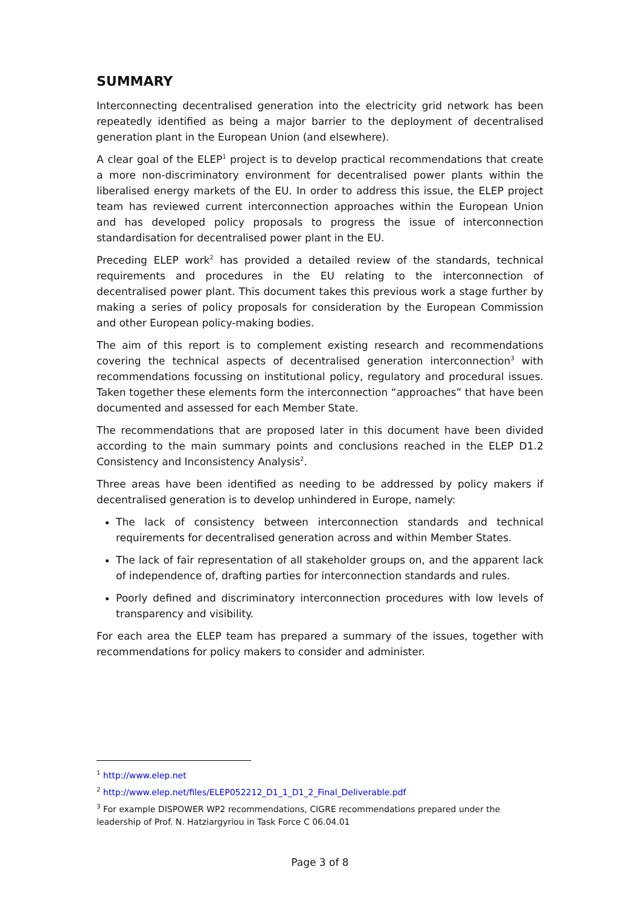SUMMARY
Interconnecting decentralised generation into the electricity grid network has been repeatedly identified as being a major barrier to the deployment of decentralised generation plant in the European Union (and elsewhere).
A clear goal of the ELEP<sup>1</sup> project is to develop practical recommendations that create a more non-discriminatory environment for decentralised power plants within the liberalised energy markets of the EU. In order to address this issue, the ELEP project team has reviewed current interconnection approaches within the European Union and has developed policy proposals to progress the issue of interconnection standardisation for decentralised power plant in the EU.
Preceding ELEP work<sup>2</sup> has provided a detailed review of the standards, technical requirements and procedures in the EU relating to the interconnection of decentralised power plant. This document takes this previous work a stage further by making a series of policy proposals for consideration by the European Commission and other European policy-making bodies.
The aim of this report is to complement existing research and recommendations covering the technical aspects of decentralised generation interconnection<sup>3</sup> with recommendations focussing on institutional policy, regulatory and procedural issues. Taken together these elements form the interconnection “approaches” that have been documented and assessed for each Member State.
The recommendations that are proposed later in this document have been divided according to the main summary points and conclusions reached in the ELEP D1.2 Consistency and Inconsistency Analysis<sup>2</sup>.
Three areas have been identified as needing to be addressed by policy makers if decentralised generation is to develop unhindered in Europe, namely:
The lack of consistency between interconnection standards and technical requirements for decentralised generation across and within Member States.
The lack of fair representation of all stakeholder groups on, and the apparent lack of independence of, drafting parties for interconnection standards and rules.
Poorly defined and discriminatory interconnection procedures with low levels of transparency and visibility.
For each area the ELEP team has prepared a summary of the issues, together with recommendations for policy makers to consider and administer.
<sup>1</sup> http://www.elep.net
<sup>2</sup> http://www.elep.net/files/ELEP052212_D1_1_D1_2_Final_Deliverable.pdf
<sup>3</sup> For example DISPOWER WP2 recommendations, CIGRE recommendations prepared under the leadership of Prof. N. Hatziargyriou in Task Force C 06.04.01
Page 3 of 8